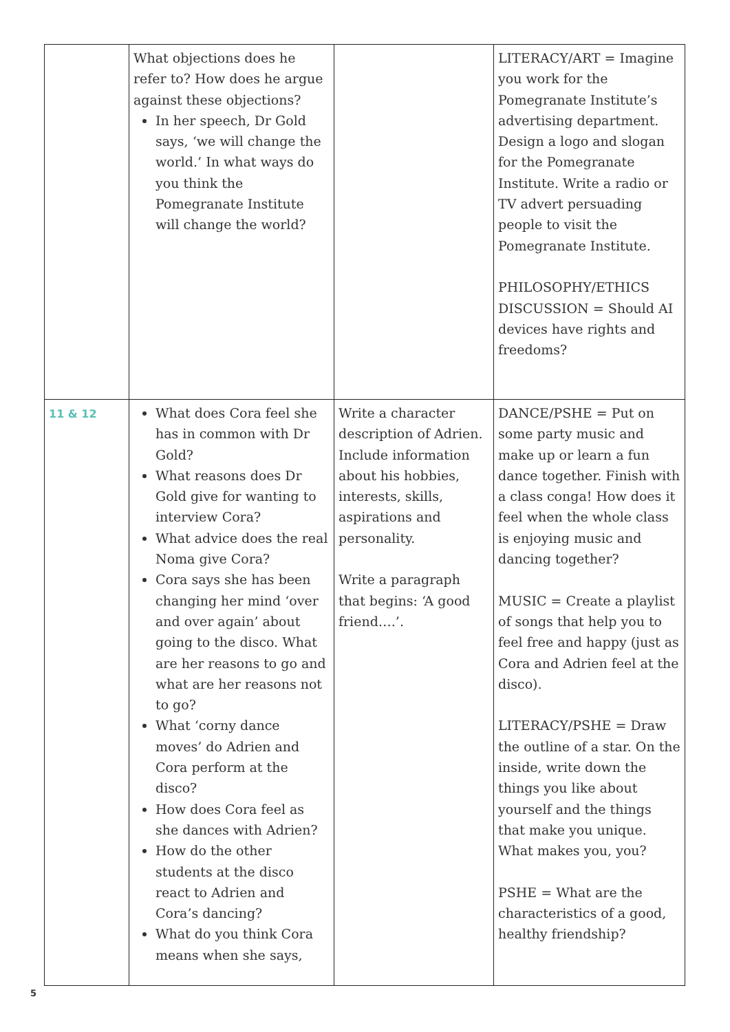| | What objections does he refer to? How does he argue against these objections? In her speech, Dr Gold says, ‘we will change the world.’ In what ways do you think the Pomegranate Institute will change the world? | | LITERACY/ART = Imagine you work for the Pomegranate Institute’s advertising department. Design a logo and slogan for the Pomegranate Institute. Write a radio or TV advert persuading people to visit the Pomegranate Institute. PHILOSOPHY/ETHICS DISCUSSION = Should AI devices have rights and freedoms? |
| 11 & 12 | What does Cora feel she has in common with Dr Gold? What reasons does Dr Gold give for wanting to interview Cora? What advice does the real Noma give Cora? Cora says she has been changing her mind ‘over and over again’ about going to the disco. What are her reasons to go and what are her reasons not to go? What ‘corny dance moves’ do Adrien and Cora perform at the disco? How does Cora feel as she dances with Adrien? How do the other students at the disco react to Adrien and Cora’s dancing? What do you think Cora means when she says, | Write a character description of Adrien. Include information about his hobbies, interests, skills, aspirations and personality. Write a paragraph that begins: ‘A good friend….’. | DANCE/PSHE = Put on some party music and make up or learn a fun dance together. Finish with a class conga! How does it feel when the whole class is enjoying music and dancing together? MUSIC = Create a playlist of songs that help you to feel free and happy (just as Cora and Adrien feel at the disco). LITERACY/PSHE = Draw the outline of a star. On the inside, write down the things you like about yourself and the things that make you unique. What makes you, you? PSHE = What are the characteristics of a good, healthy friendship? |
5